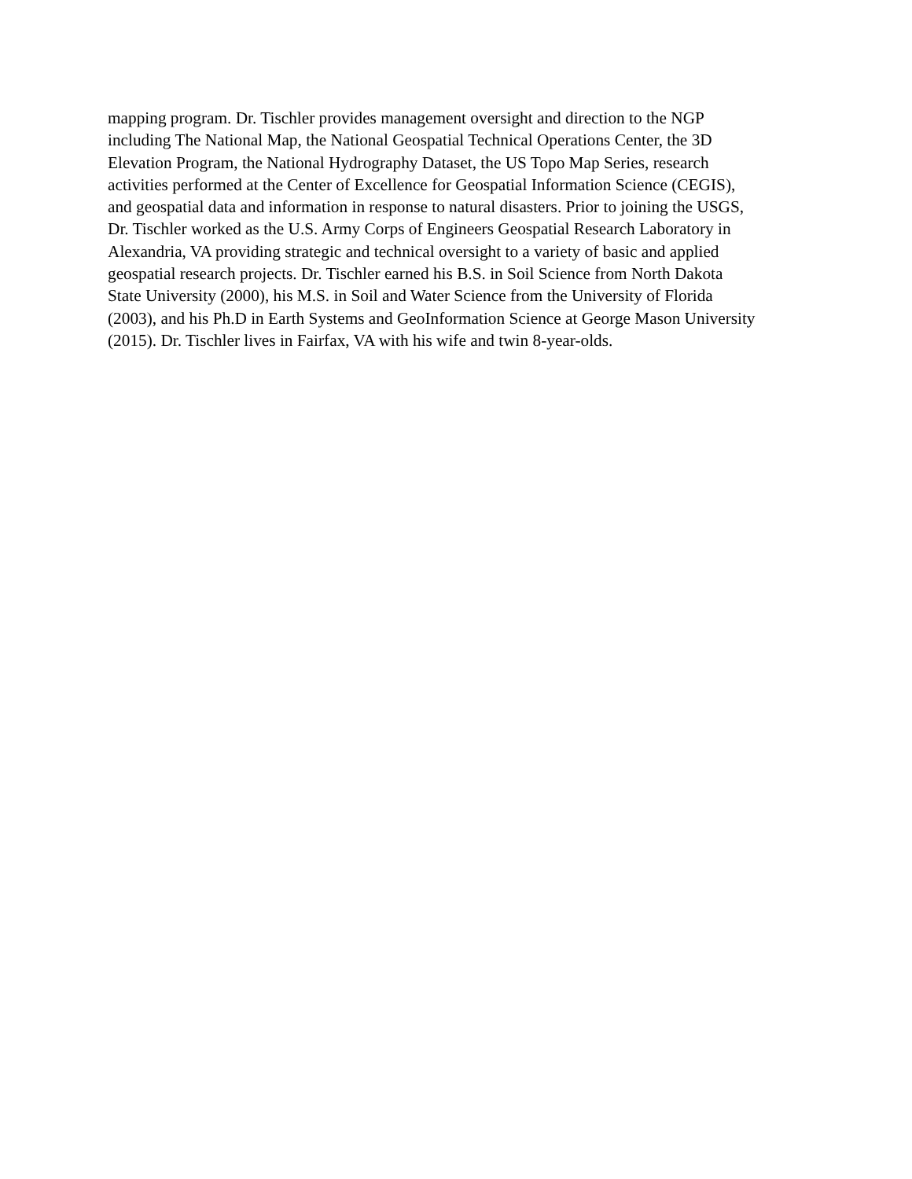mapping program. Dr. Tischler provides management oversight and direction to the NGP
including The National Map, the National Geospatial Technical Operations Center, the 3D
Elevation Program, the National Hydrography Dataset, the US Topo Map Series, research
activities performed at the Center of Excellence for Geospatial Information Science (CEGIS),
and geospatial data and information in response to natural disasters. Prior to joining the USGS,
Dr. Tischler worked as the U.S. Army Corps of Engineers Geospatial Research Laboratory in
Alexandria, VA providing strategic and technical oversight to a variety of basic and applied
geospatial research projects. Dr. Tischler earned his B.S. in Soil Science from North Dakota
State University (2000), his M.S. in Soil and Water Science from the University of Florida
(2003), and his Ph.D in Earth Systems and GeoInformation Science at George Mason University
(2015). Dr. Tischler lives in Fairfax, VA with his wife and twin 8-year-olds.